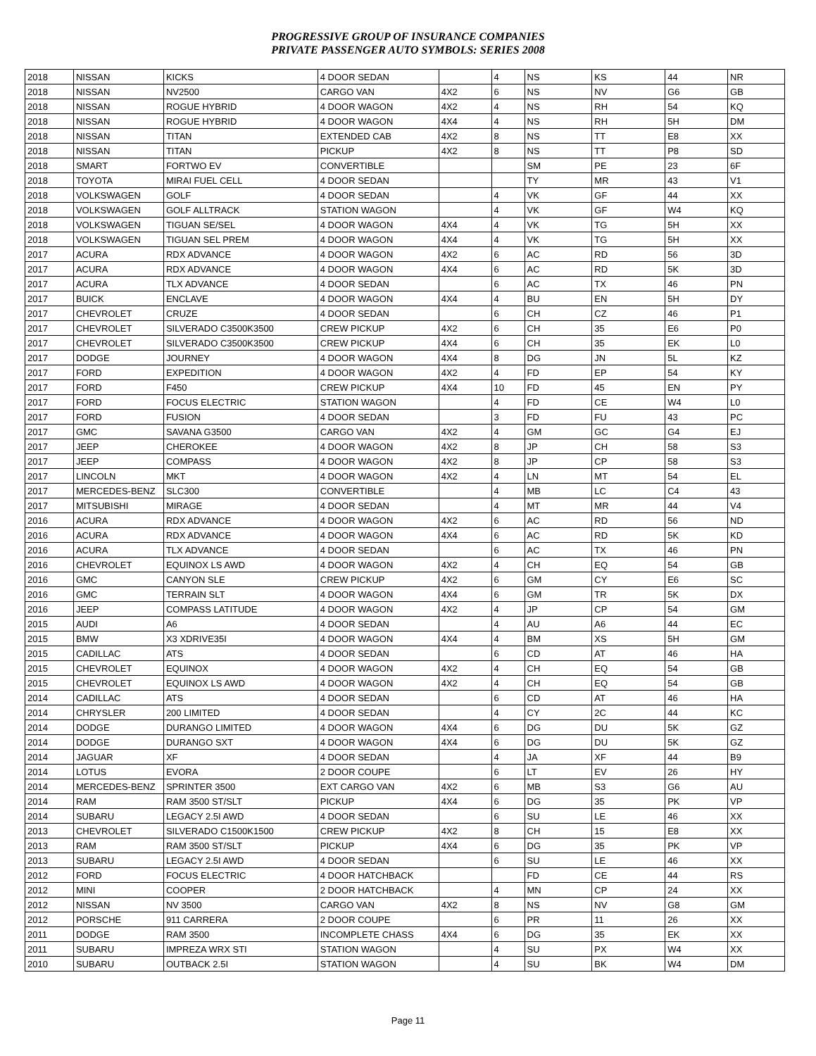PROGRESSIVE GROUP OF INSURANCE COMPANIES
PRIVATE PASSENGER AUTO SYMBOLS: SERIES 2008
| 2018 | NISSAN | KICKS | 4 DOOR SEDAN | | 4 | NS | KS | 44 | NR |
| 2018 | NISSAN | NV2500 | CARGO VAN | 4X2 | 6 | NS | NV | G6 | GB |
| 2018 | NISSAN | ROGUE HYBRID | 4 DOOR WAGON | 4X2 | 4 | NS | RH | 54 | KQ |
| 2018 | NISSAN | ROGUE HYBRID | 4 DOOR WAGON | 4X4 | 4 | NS | RH | 5H | DM |
| 2018 | NISSAN | TITAN | EXTENDED CAB | 4X2 | 8 | NS | TT | E8 | XX |
| 2018 | NISSAN | TITAN | PICKUP | 4X2 | 8 | NS | TT | P8 | SD |
| 2018 | SMART | FORTWO EV | CONVERTIBLE | | | SM | PE | 23 | 6F |
| 2018 | TOYOTA | MIRAI FUEL CELL | 4 DOOR SEDAN | | | TY | MR | 43 | V1 |
| 2018 | VOLKSWAGEN | GOLF | 4 DOOR SEDAN | | 4 | VK | GF | 44 | XX |
| 2018 | VOLKSWAGEN | GOLF ALLTRACK | STATION WAGON | | 4 | VK | GF | W4 | KQ |
| 2018 | VOLKSWAGEN | TIGUAN SE/SEL | 4 DOOR WAGON | 4X4 | 4 | VK | TG | 5H | XX |
| 2018 | VOLKSWAGEN | TIGUAN SEL PREM | 4 DOOR WAGON | 4X4 | 4 | VK | TG | 5H | XX |
| 2017 | ACURA | RDX ADVANCE | 4 DOOR WAGON | 4X2 | 6 | AC | RD | 56 | 3D |
| 2017 | ACURA | RDX ADVANCE | 4 DOOR WAGON | 4X4 | 6 | AC | RD | 5K | 3D |
| 2017 | ACURA | TLX ADVANCE | 4 DOOR SEDAN | | 6 | AC | TX | 46 | PN |
| 2017 | BUICK | ENCLAVE | 4 DOOR WAGON | 4X4 | 4 | BU | EN | 5H | DY |
| 2017 | CHEVROLET | CRUZE | 4 DOOR SEDAN | | 6 | CH | CZ | 46 | P1 |
| 2017 | CHEVROLET | SILVERADO C3500K3500 | CREW PICKUP | 4X2 | 6 | CH | 35 | E6 | P0 |
| 2017 | CHEVROLET | SILVERADO C3500K3500 | CREW PICKUP | 4X4 | 6 | CH | 35 | EK | L0 |
| 2017 | DODGE | JOURNEY | 4 DOOR WAGON | 4X4 | 8 | DG | JN | 5L | KZ |
| 2017 | FORD | EXPEDITION | 4 DOOR WAGON | 4X2 | 4 | FD | EP | 54 | KY |
| 2017 | FORD | F450 | CREW PICKUP | 4X4 | 10 | FD | 45 | EN | PY |
| 2017 | FORD | FOCUS ELECTRIC | STATION WAGON | | 4 | FD | CE | W4 | L0 |
| 2017 | FORD | FUSION | 4 DOOR SEDAN | | 3 | FD | FU | 43 | PC |
| 2017 | GMC | SAVANA G3500 | CARGO VAN | 4X2 | 4 | GM | GC | G4 | EJ |
| 2017 | JEEP | CHEROKEE | 4 DOOR WAGON | 4X2 | 8 | JP | CH | 58 | S3 |
| 2017 | JEEP | COMPASS | 4 DOOR WAGON | 4X2 | 8 | JP | CP | 58 | S3 |
| 2017 | LINCOLN | MKT | 4 DOOR WAGON | 4X2 | 4 | LN | MT | 54 | EL |
| 2017 | MERCEDES-BENZ | SLC300 | CONVERTIBLE | | 4 | MB | LC | C4 | 43 |
| 2017 | MITSUBISHI | MIRAGE | 4 DOOR SEDAN | | 4 | MT | MR | 44 | V4 |
| 2016 | ACURA | RDX ADVANCE | 4 DOOR WAGON | 4X2 | 6 | AC | RD | 56 | ND |
| 2016 | ACURA | RDX ADVANCE | 4 DOOR WAGON | 4X4 | 6 | AC | RD | 5K | KD |
| 2016 | ACURA | TLX ADVANCE | 4 DOOR SEDAN | | 6 | AC | TX | 46 | PN |
| 2016 | CHEVROLET | EQUINOX LS AWD | 4 DOOR WAGON | 4X2 | 4 | CH | EQ | 54 | GB |
| 2016 | GMC | CANYON SLE | CREW PICKUP | 4X2 | 6 | GM | CY | E6 | SC |
| 2016 | GMC | TERRAIN SLT | 4 DOOR WAGON | 4X4 | 6 | GM | TR | 5K | DX |
| 2016 | JEEP | COMPASS LATITUDE | 4 DOOR WAGON | 4X2 | 4 | JP | CP | 54 | GM |
| 2015 | AUDI | A6 | 4 DOOR SEDAN | | 4 | AU | A6 | 44 | EC |
| 2015 | BMW | X3 XDRIVE35I | 4 DOOR WAGON | 4X4 | 4 | BM | XS | 5H | GM |
| 2015 | CADILLAC | ATS | 4 DOOR SEDAN | | 6 | CD | AT | 46 | HA |
| 2015 | CHEVROLET | EQUINOX | 4 DOOR WAGON | 4X2 | 4 | CH | EQ | 54 | GB |
| 2015 | CHEVROLET | EQUINOX LS AWD | 4 DOOR WAGON | 4X2 | 4 | CH | EQ | 54 | GB |
| 2014 | CADILLAC | ATS | 4 DOOR SEDAN | | 6 | CD | AT | 46 | HA |
| 2014 | CHRYSLER | 200 LIMITED | 4 DOOR SEDAN | | 4 | CY | 2C | 44 | KC |
| 2014 | DODGE | DURANGO LIMITED | 4 DOOR WAGON | 4X4 | 6 | DG | DU | 5K | GZ |
| 2014 | DODGE | DURANGO SXT | 4 DOOR WAGON | 4X4 | 6 | DG | DU | 5K | GZ |
| 2014 | JAGUAR | XF | 4 DOOR SEDAN | | 4 | JA | XF | 44 | B9 |
| 2014 | LOTUS | EVORA | 2 DOOR COUPE | | 6 | LT | EV | 26 | HY |
| 2014 | MERCEDES-BENZ | SPRINTER 3500 | EXT CARGO VAN | 4X2 | 6 | MB | S3 | G6 | AU |
| 2014 | RAM | RAM 3500 ST/SLT | PICKUP | 4X4 | 6 | DG | 35 | PK | VP |
| 2014 | SUBARU | LEGACY 2.5I AWD | 4 DOOR SEDAN | | 6 | SU | LE | 46 | XX |
| 2013 | CHEVROLET | SILVERADO C1500K1500 | CREW PICKUP | 4X2 | 8 | CH | 15 | E8 | XX |
| 2013 | RAM | RAM 3500 ST/SLT | PICKUP | 4X4 | 6 | DG | 35 | PK | VP |
| 2013 | SUBARU | LEGACY 2.5I AWD | 4 DOOR SEDAN | | 6 | SU | LE | 46 | XX |
| 2012 | FORD | FOCUS ELECTRIC | 4 DOOR HATCHBACK | | | FD | CE | 44 | RS |
| 2012 | MINI | COOPER | 2 DOOR HATCHBACK | | 4 | MN | CP | 24 | XX |
| 2012 | NISSAN | NV 3500 | CARGO VAN | 4X2 | 8 | NS | NV | G8 | GM |
| 2012 | PORSCHE | 911 CARRERA | 2 DOOR COUPE | | 6 | PR | 11 | 26 | XX |
| 2011 | DODGE | RAM 3500 | INCOMPLETE CHASS | 4X4 | 6 | DG | 35 | EK | XX |
| 2011 | SUBARU | IMPREZA WRX STI | STATION WAGON | | 4 | SU | PX | W4 | XX |
| 2010 | SUBARU | OUTBACK 2.5I | STATION WAGON | | 4 | SU | BK | W4 | DM |
Page 11